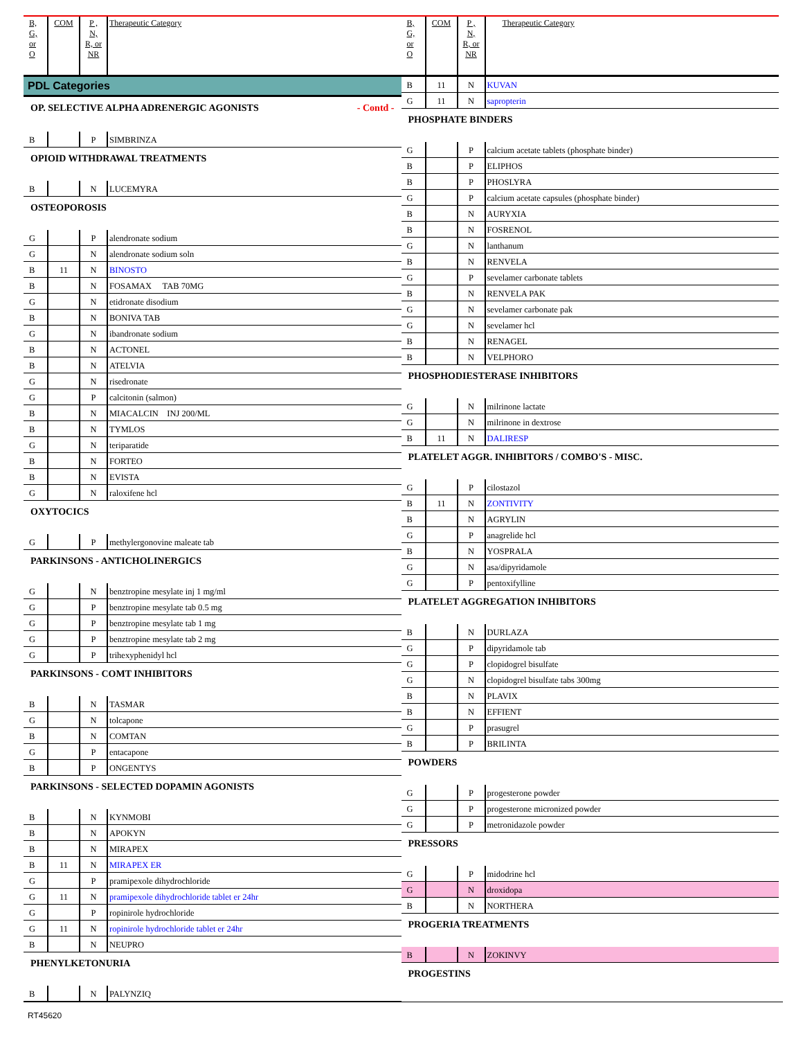| B, G, or O | COM | P , N, R, or NR | Therapeutic Category |
| PDL Categories | | | |
| OP. SELECTIVE ALPHA ADRENERGIC AGONISTS - Contd - | | | |
| B | | P | SIMBRINZA |
| OPIOID WITHDRAWAL TREATMENTS | | | |
| B | | N | LUCEMYRA |
| OSTEOPOROSIS | | | |
| G | | P | alendronate sodium |
| G | | N | alendronate sodium soln |
| B | 11 | N | BINOSTO |
| B | | N | FOSAMAX TAB 70MG |
| G | | N | etidronate disodium |
| B | | N | BONIVA TAB |
| G | | N | ibandronate sodium |
| B | | N | ACTONEL |
| B | | N | ATELVIA |
| G | | N | risedronate |
| G | | P | calcitonin (salmon) |
| B | | N | MIACALCIN INJ 200/ML |
| B | | N | TYMLOS |
| G | | N | teriparatide |
| B | | N | FORTEO |
| B | | N | EVISTA |
| G | | N | raloxifene hcl |
| OXYTOCICS | | | |
| G | | P | methylergonovine maleate tab |
| PARKINSONS - ANTICHOLINERGICS | | | |
| G | | N | benztropine mesylate inj 1 mg/ml |
| G | | P | benztropine mesylate tab 0.5 mg |
| G | | P | benztropine mesylate tab 1 mg |
| G | | P | benztropine mesylate tab 2 mg |
| G | | P | trihexyphenidyl hcl |
| PARKINSONS - COMT INHIBITORS | | | |
| B | | N | TASMAR |
| G | | N | tolcapone |
| B | | N | COMTAN |
| G | | P | entacapone |
| B | | P | ONGENTYS |
| PARKINSONS - SELECTED DOPAMIN AGONISTS | | | |
| B | | N | KYNMOBI |
| B | | N | APOKYN |
| B | | N | MIRAPEX |
| B | 11 | N | MIRAPEX ER |
| G | | P | pramipexole dihydrochloride |
| G | 11 | N | pramipexole dihydrochloride tablet er 24hr |
| G | | P | ropinirole hydrochloride |
| G | 11 | N | ropinirole hydrochloride tablet er 24hr |
| B | | N | NEUPRO |
| PHENYLKETONURIA | | | |
| B | | N | PALYNZIQ |
| B, G, or O | COM | P , N, R, or NR | Therapeutic Category |
| B | 11 | N | KUVAN |
| G | 11 | N | sapropterin |
| PHOSPHATE BINDERS | | | |
| G | | P | calcium acetate tablets (phosphate binder) |
| B | | P | ELIPHOS |
| B | | P | PHOSLYRA |
| G | | P | calcium acetate capsules (phosphate binder) |
| B | | N | AURYXIA |
| B | | N | FOSRENOL |
| G | | N | lanthanum |
| B | | N | RENVELA |
| G | | P | sevelamer carbonate tablets |
| B | | N | RENVELA PAK |
| G | | N | sevelamer carbonate pak |
| G | | N | sevelamer hcl |
| B | | N | RENAGEL |
| B | | N | VELPHORO |
| PHOSPHODIESTERASE INHIBITORS | | | |
| G | | N | milrinone lactate |
| G | | N | milrinone in dextrose |
| B | 11 | N | DALIRESP |
| PLATELET AGGR. INHIBITORS / COMBO'S - MISC. | | | |
| G | | P | cilostazol |
| B | 11 | N | ZONTIVITY |
| B | | N | AGRYLIN |
| G | | P | anagrelide hcl |
| B | | N | YOSPRALA |
| G | | N | asa/dipyridamole |
| G | | P | pentoxifylline |
| PLATELET AGGREGATION INHIBITORS | | | |
| B | | N | DURLAZA |
| G | | P | dipyridamole tab |
| G | | P | clopidogrel bisulfate |
| G | | N | clopidogrel bisulfate tabs 300mg |
| B | | N | PLAVIX |
| B | | N | EFFIENT |
| G | | P | prasugrel |
| B | | P | BRILINTA |
| POWDERS | | | |
| G | | P | progesterone powder |
| G | | P | progesterone micronized powder |
| G | | P | metronidazole powder |
| PRESSORS | | | |
| G | | P | midodrine hcl |
| G | | N | droxidopa |
| B | | N | NORTHERA |
| PROGERIA TREATMENTS | | | |
| B | | N | ZOKINVY |
| PROGESTINS | | | |
RT45620